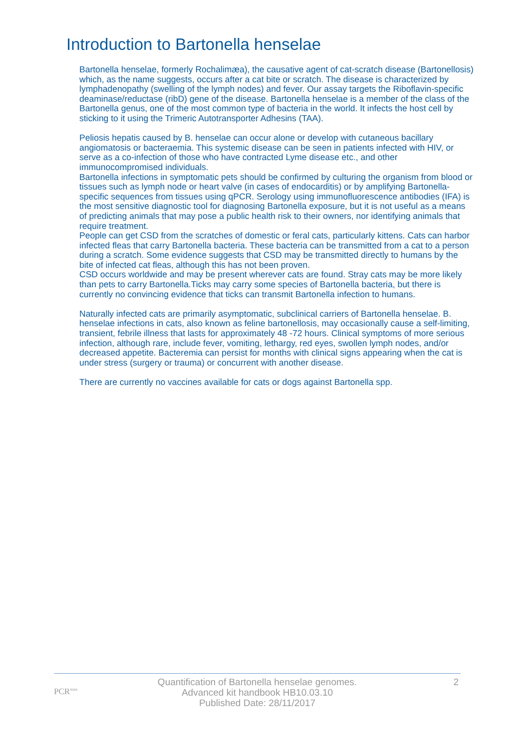Introduction to Bartonella henselae
Bartonella henselae, formerly Rochalimæa), the causative agent of cat-scratch disease (Bartonellosis) which, as the name suggests, occurs after a cat bite or scratch. The disease is characterized by lymphadenopathy (swelling of the lymph nodes) and fever. Our assay targets the Riboflavin-specific deaminase/reductase (ribD) gene of the disease. Bartonella henselae is a member of the class of the Bartonella genus, one of the most common type of bacteria in the world. It infects the host cell by sticking to it using the Trimeric Autotransporter Adhesins (TAA).
Peliosis hepatis caused by B. henselae can occur alone or develop with cutaneous bacillary angiomatosis or bacteraemia. This systemic disease can be seen in patients infected with HIV, or serve as a co-infection of those who have contracted Lyme disease etc., and other immunocompromised individuals.
Bartonella infections in symptomatic pets should be confirmed by culturing the organism from blood or tissues such as lymph node or heart valve (in cases of endocarditis) or by amplifying Bartonella-specific sequences from tissues using qPCR. Serology using immunofluorescence antibodies (IFA) is the most sensitive diagnostic tool for diagnosing Bartonella exposure, but it is not useful as a means of predicting animals that may pose a public health risk to their owners, nor identifying animals that require treatment.
People can get CSD from the scratches of domestic or feral cats, particularly kittens. Cats can harbor infected fleas that carry Bartonella bacteria. These bacteria can be transmitted from a cat to a person during a scratch. Some evidence suggests that CSD may be transmitted directly to humans by the bite of infected cat fleas, although this has not been proven.
CSD occurs worldwide and may be present wherever cats are found. Stray cats may be more likely than pets to carry Bartonella.Ticks may carry some species of Bartonella bacteria, but there is currently no convincing evidence that ticks can transmit Bartonella infection to humans.
Naturally infected cats are primarily asymptomatic, subclinical carriers of Bartonella henselae. B. henselae infections in cats, also known as feline bartonellosis, may occasionally cause a self-limiting, transient, febrile illness that lasts for approximately 48 -72 hours. Clinical symptoms of more serious infection, although rare, include fever, vomiting, lethargy, red eyes, swollen lymph nodes, and/or decreased appetite. Bacteremia can persist for months with clinical signs appearing when the cat is under stress (surgery or trauma) or concurrent with another disease.
There are currently no vaccines available for cats or dogs against Bartonella spp.
PCR<sup>max</sup>
Quantification of Bartonella henselae genomes.
Advanced kit handbook HB10.03.10
Published Date: 28/11/2017
2